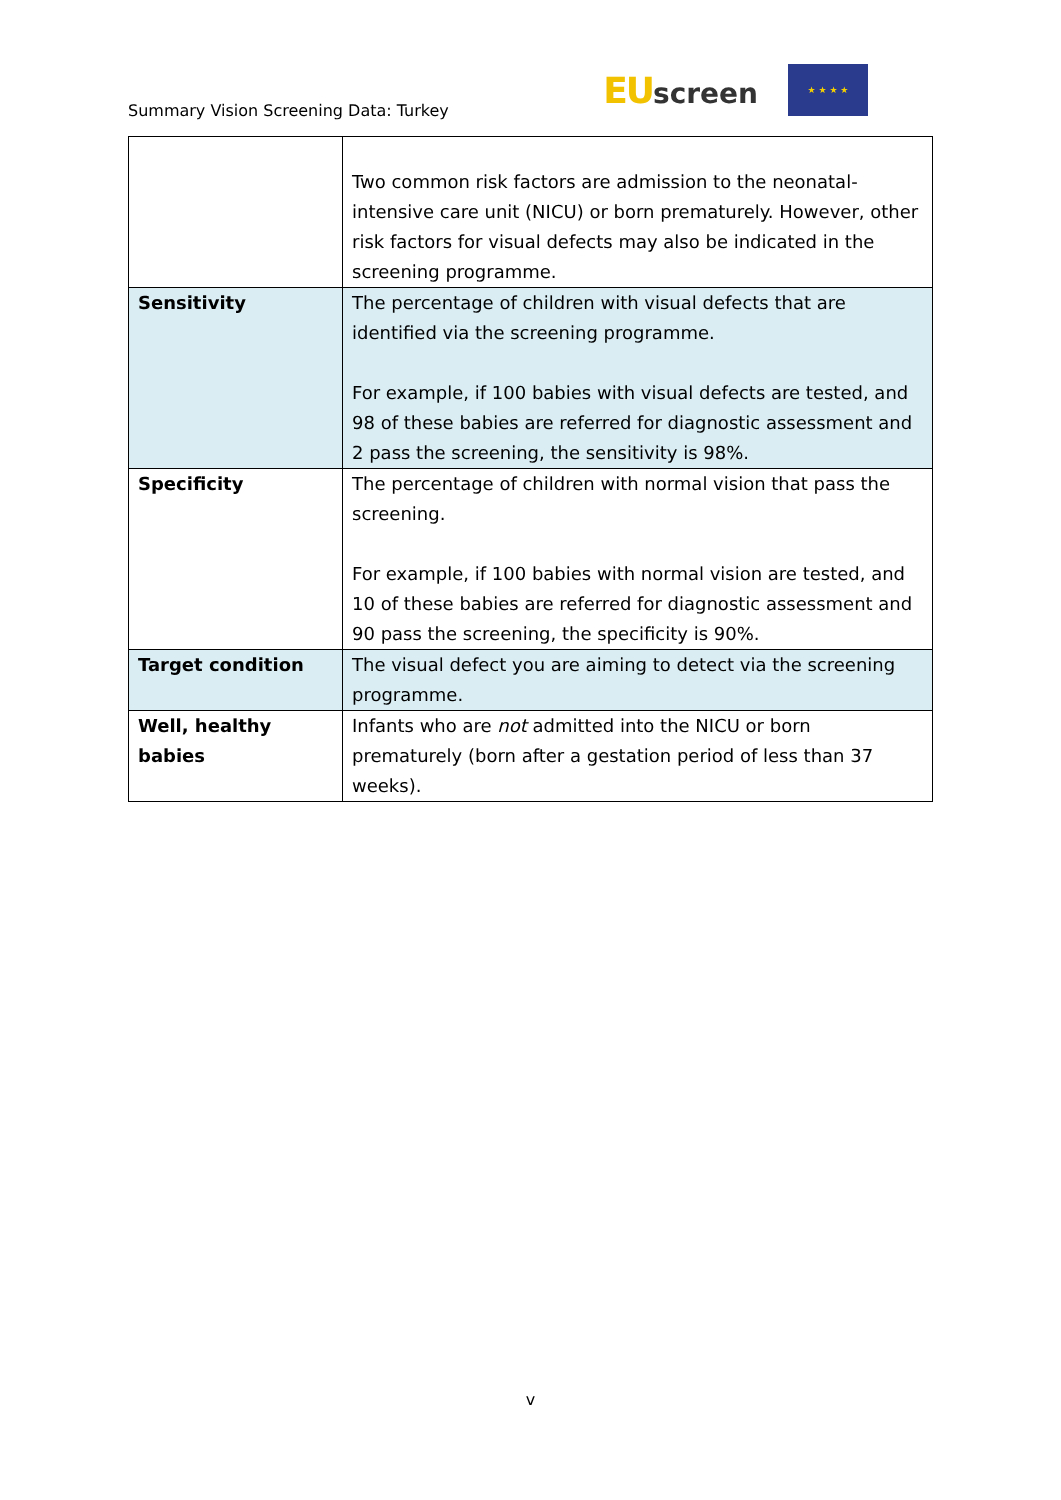Summary Vision Screening Data: Turkey
EUscreen
★ ★ ★ ★
| | Two common risk factors are admission to the neonatal-intensive care unit (NICU) or born prematurely. However, other risk factors for visual defects may also be indicated in the screening programme. |
| Sensitivity | The percentage of children with visual defects that are identified via the screening programme. For example, if 100 babies with visual defects are tested, and 98 of these babies are referred for diagnostic assessment and 2 pass the screening, the sensitivity is 98%. |
| Specificity | The percentage of children with normal vision that pass the screening. For example, if 100 babies with normal vision are tested, and 10 of these babies are referred for diagnostic assessment and 90 pass the screening, the specificity is 90%. |
| Target condition | The visual defect you are aiming to detect via the screening programme. |
| Well, healthy babies | Infants who are not admitted into the NICU or born prematurely (born after a gestation period of less than 37 weeks). |
v